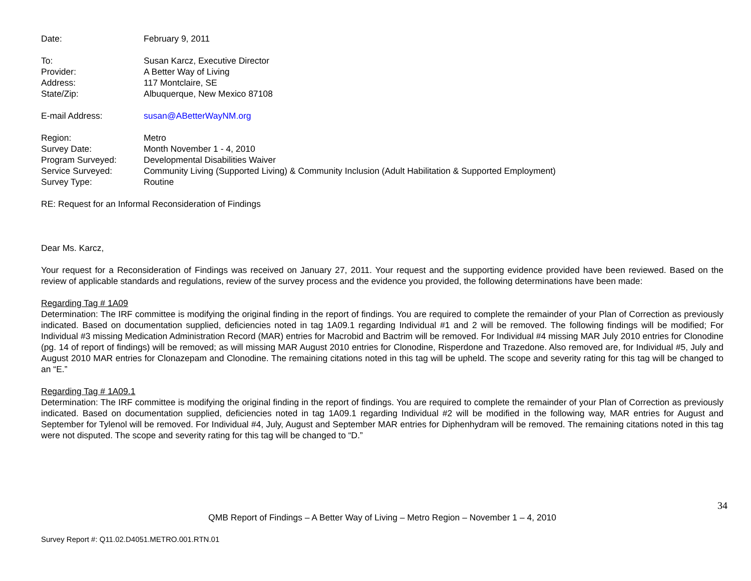| Date: | February 9, 2011 |
| To: | Susan Karcz, Executive Director |
| Provider: | A Better Way of Living |
| Address: | 117 Montclaire, SE |
| State/Zip: | Albuquerque, New Mexico 87108 |
| E-mail Address: | susan@ABetterWayNM.org |
| Region: | Metro |
| Survey Date: | Month November 1 - 4, 2010 |
| Program Surveyed: | Developmental Disabilities Waiver |
| Service Surveyed: | Community Living (Supported Living) & Community Inclusion (Adult Habilitation & Supported Employment) |
| Survey Type: | Routine |
RE: Request for an Informal Reconsideration of Findings
Dear Ms. Karcz,
Your request for a Reconsideration of Findings was received on January 27, 2011. Your request and the supporting evidence provided have been reviewed. Based on the review of applicable standards and regulations, review of the survey process and the evidence you provided, the following determinations have been made:
Regarding Tag # 1A09
Determination: The IRF committee is modifying the original finding in the report of findings. You are required to complete the remainder of your Plan of Correction as previously indicated. Based on documentation supplied, deficiencies noted in tag 1A09.1 regarding Individual #1 and 2 will be removed. The following findings will be modified; For Individual #3 missing Medication Administration Record (MAR) entries for Macrobid and Bactrim will be removed. For Individual #4 missing MAR July 2010 entries for Clonodine (pg. 14 of report of findings) will be removed; as will missing MAR August 2010 entries for Clonodine, Risperdone and Trazedone. Also removed are, for Individual #5, July and August 2010 MAR entries for Clonazepam and Clonodine. The remaining citations noted in this tag will be upheld. The scope and severity rating for this tag will be changed to an “E.”
Regarding Tag # 1A09.1
Determination: The IRF committee is modifying the original finding in the report of findings. You are required to complete the remainder of your Plan of Correction as previously indicated. Based on documentation supplied, deficiencies noted in tag 1A09.1 regarding Individual #2 will be modified in the following way, MAR entries for August and September for Tylenol will be removed. For Individual #4, July, August and September MAR entries for Diphenhydram will be removed. The remaining citations noted in this tag were not disputed. The scope and severity rating for this tag will be changed to “D.”
34
QMB Report of Findings – A Better Way of Living – Metro Region – November 1 – 4, 2010
Survey Report #: Q11.02.D4051.METRO.001.RTN.01